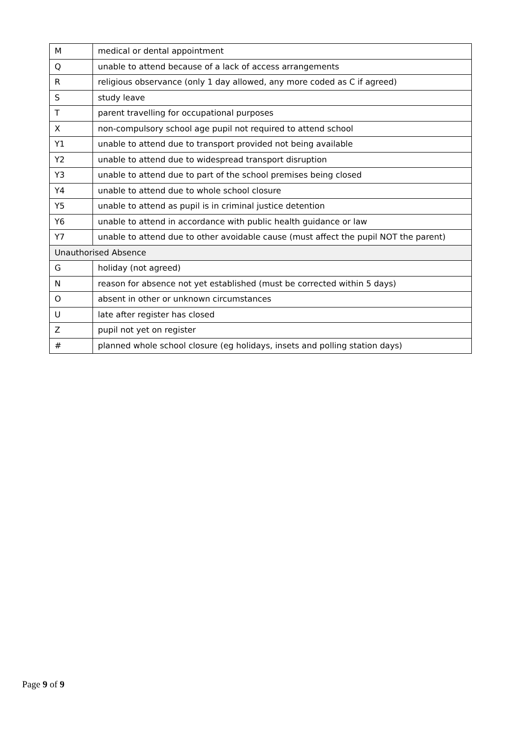| M | medical or dental appointment |
| Q | unable to attend because of a lack of access arrangements |
| R | religious observance (only 1 day allowed, any more coded as C if agreed) |
| S | study leave |
| T | parent travelling for occupational purposes |
| X | non-compulsory school age pupil not required to attend school |
| Y1 | unable to attend due to transport provided not being available |
| Y2 | unable to attend due to widespread transport disruption |
| Y3 | unable to attend due to part of the school premises being closed |
| Y4 | unable to attend due to whole school closure |
| Y5 | unable to attend as pupil is in criminal justice detention |
| Y6 | unable to attend in accordance with public health guidance or law |
| Y7 | unable to attend due to other avoidable cause (must affect the pupil NOT the parent) |
| Unauthorised Absence | |
| G | holiday (not agreed) |
| N | reason for absence not yet established (must be corrected within 5 days) |
| O | absent in other or unknown circumstances |
| U | late after register has closed |
| Z | pupil not yet on register |
| # | planned whole school closure (eg holidays, insets and polling station days) |
Page 9 of 9